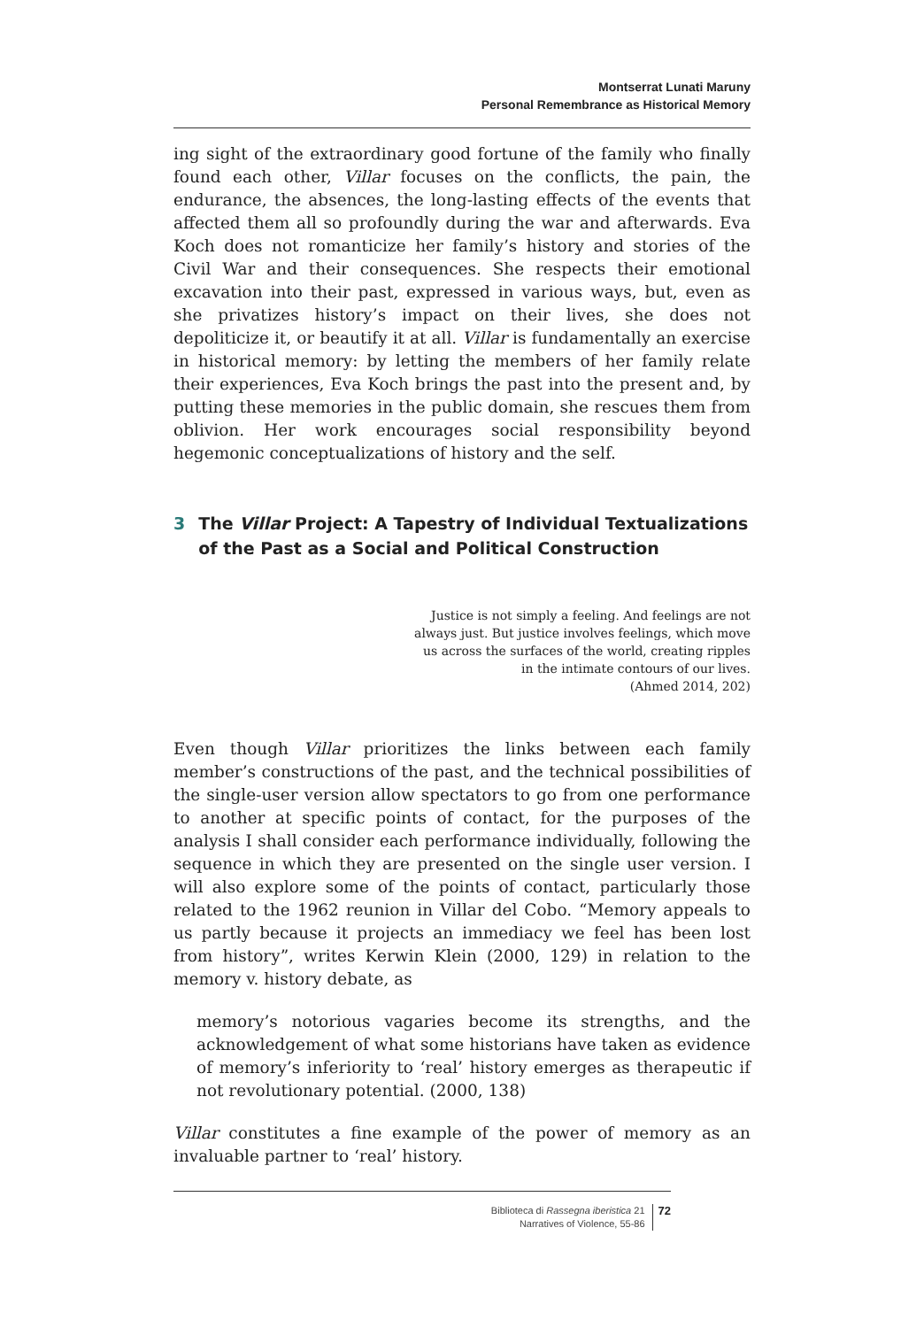Montserrat Lunati Maruny
Personal Remembrance as Historical Memory
ing sight of the extraordinary good fortune of the family who finally found each other, Villar focuses on the conflicts, the pain, the endurance, the absences, the long-lasting effects of the events that affected them all so profoundly during the war and afterwards. Eva Koch does not romanticize her family’s history and stories of the Civil War and their consequences. She respects their emotional excavation into their past, expressed in various ways, but, even as she privatizes history’s impact on their lives, she does not depoliticize it, or beautify it at all. Villar is fundamentally an exercise in historical memory: by letting the members of her family relate their experiences, Eva Koch brings the past into the present and, by putting these memories in the public domain, she rescues them from oblivion. Her work encourages social responsibility beyond hegemonic conceptualizations of history and the self.
3 The Villar Project: A Tapestry of Individual Textualizations of the Past as a Social and Political Construction
Justice is not simply a feeling. And feelings are not always just. But justice involves feelings, which move us across the surfaces of the world, creating ripples in the intimate contours of our lives.
(Ahmed 2014, 202)
Even though Villar prioritizes the links between each family member’s constructions of the past, and the technical possibilities of the single-user version allow spectators to go from one performance to another at specific points of contact, for the purposes of the analysis I shall consider each performance individually, following the sequence in which they are presented on the single user version. I will also explore some of the points of contact, particularly those related to the 1962 reunion in Villar del Cobo. “Memory appeals to us partly because it projects an immediacy we feel has been lost from history”, writes Kerwin Klein (2000, 129) in relation to the memory v. history debate, as
memory’s notorious vagaries become its strengths, and the acknowledgement of what some historians have taken as evidence of memory’s inferiority to ‘real’ history emerges as therapeutic if not revolutionary potential. (2000, 138)
Villar constitutes a fine example of the power of memory as an invaluable partner to ‘real’ history.
Biblioteca di Rassegna iberistica 21
Narratives of Violence, 55-86
72